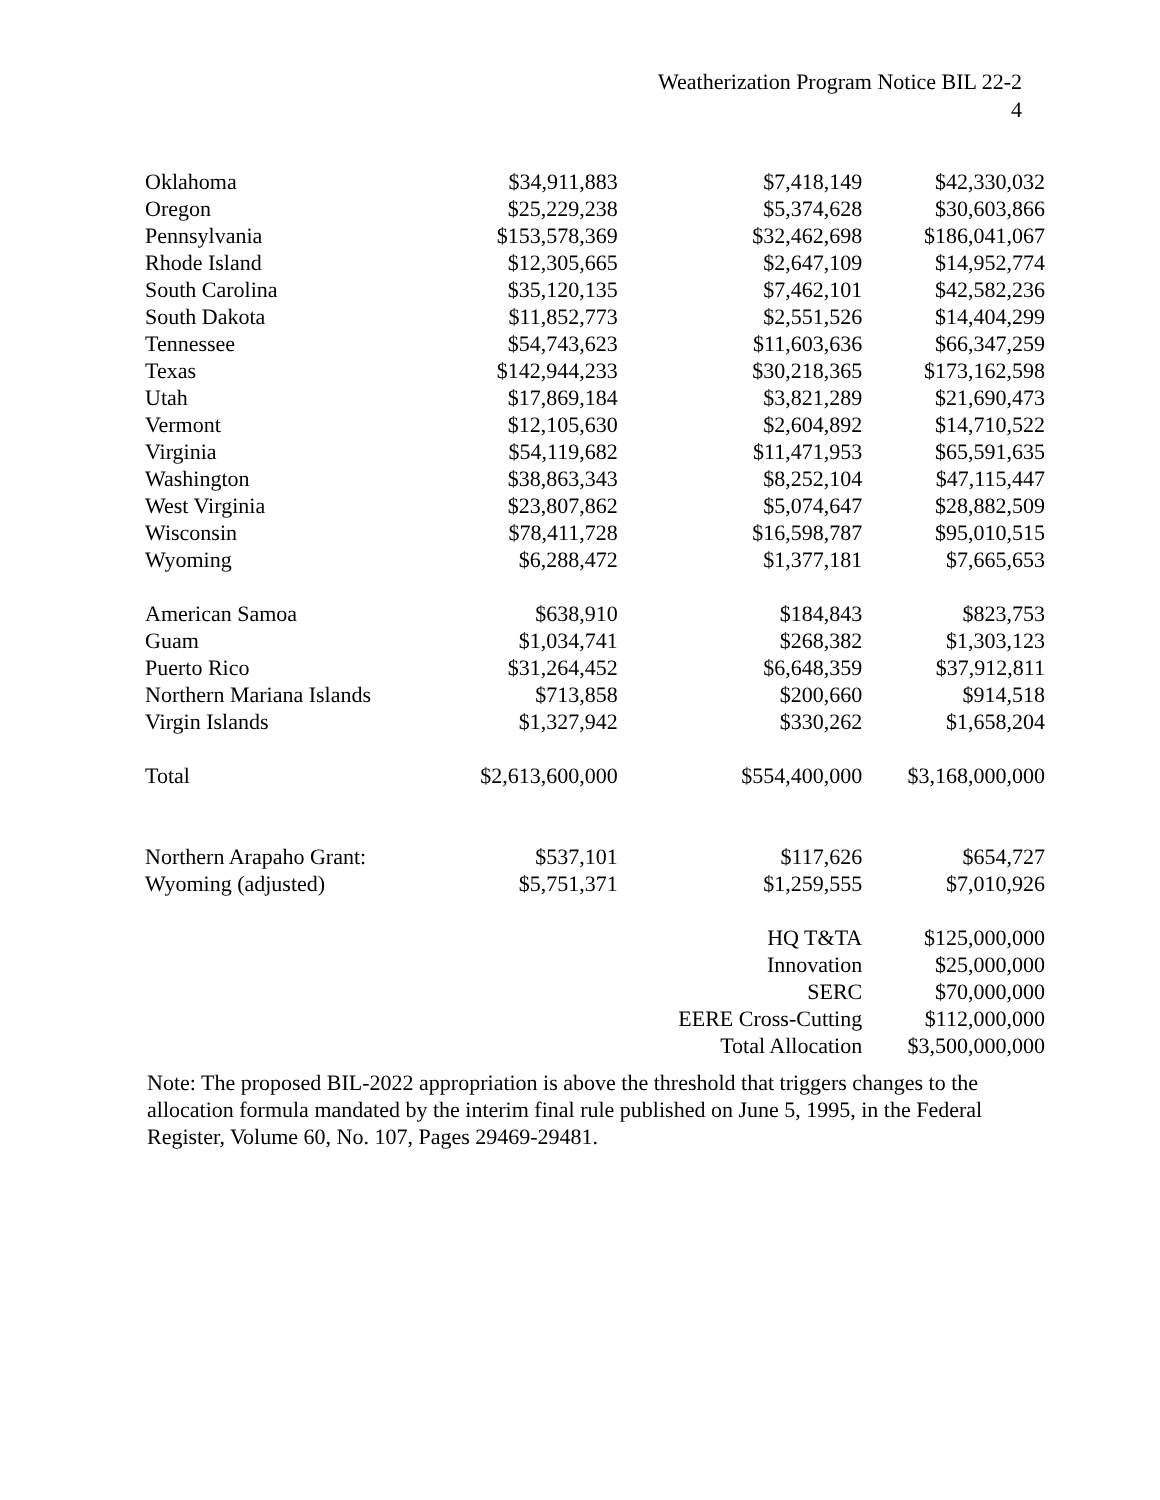Weatherization Program Notice BIL 22-2
4
| Oklahoma | $34,911,883 | $7,418,149 | $42,330,032 |
| Oregon | $25,229,238 | $5,374,628 | $30,603,866 |
| Pennsylvania | $153,578,369 | $32,462,698 | $186,041,067 |
| Rhode Island | $12,305,665 | $2,647,109 | $14,952,774 |
| South Carolina | $35,120,135 | $7,462,101 | $42,582,236 |
| South Dakota | $11,852,773 | $2,551,526 | $14,404,299 |
| Tennessee | $54,743,623 | $11,603,636 | $66,347,259 |
| Texas | $142,944,233 | $30,218,365 | $173,162,598 |
| Utah | $17,869,184 | $3,821,289 | $21,690,473 |
| Vermont | $12,105,630 | $2,604,892 | $14,710,522 |
| Virginia | $54,119,682 | $11,471,953 | $65,591,635 |
| Washington | $38,863,343 | $8,252,104 | $47,115,447 |
| West Virginia | $23,807,862 | $5,074,647 | $28,882,509 |
| Wisconsin | $78,411,728 | $16,598,787 | $95,010,515 |
| Wyoming | $6,288,472 | $1,377,181 | $7,665,653 |
| American Samoa | $638,910 | $184,843 | $823,753 |
| Guam | $1,034,741 | $268,382 | $1,303,123 |
| Puerto Rico | $31,264,452 | $6,648,359 | $37,912,811 |
| Northern Mariana Islands | $713,858 | $200,660 | $914,518 |
| Virgin Islands | $1,327,942 | $330,262 | $1,658,204 |
| Total | $2,613,600,000 | $554,400,000 | $3,168,000,000 |
| Northern Arapaho Grant: | $537,101 | $117,626 | $654,727 |
| Wyoming (adjusted) | $5,751,371 | $1,259,555 | $7,010,926 |
| | | HQ T&TA | $125,000,000 |
| | | Innovation | $25,000,000 |
| | | SERC | $70,000,000 |
| | | EERE Cross-Cutting | $112,000,000 |
| | | Total Allocation | $3,500,000,000 |
Note: The proposed BIL-2022 appropriation is above the threshold that triggers changes to the allocation formula mandated by the interim final rule published on June 5, 1995, in the Federal Register, Volume 60, No. 107, Pages 29469-29481.